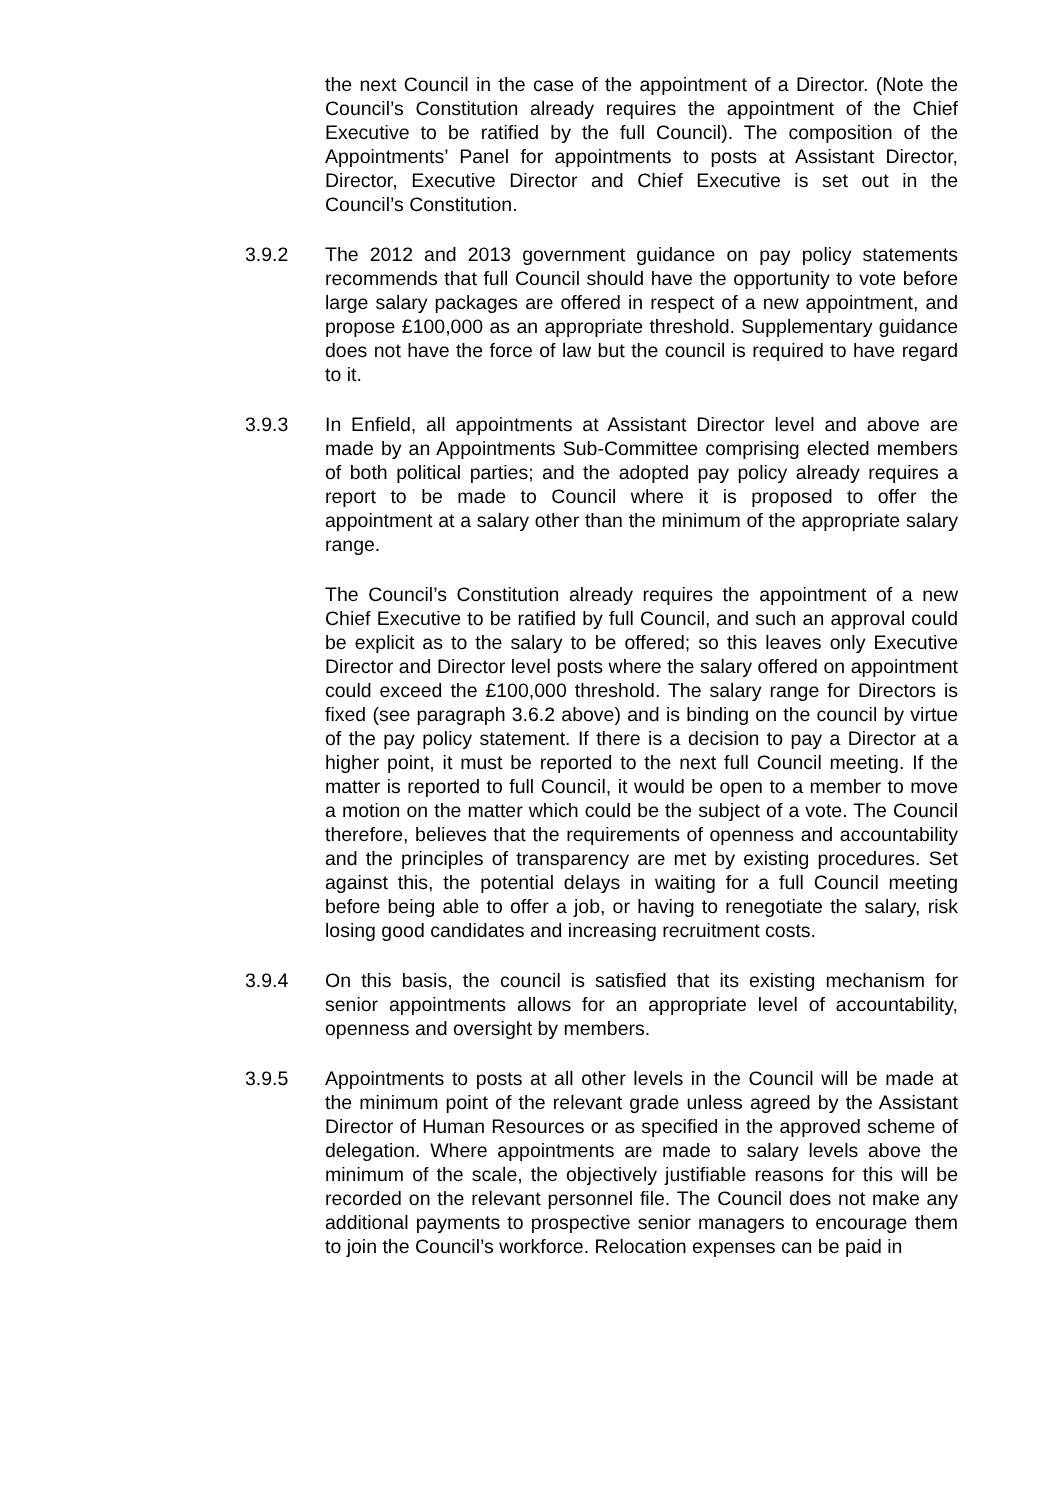the next Council in the case of the appointment of a Director. (Note the Council’s Constitution already requires the appointment of the Chief Executive to be ratified by the full Council). The composition of the Appointments’ Panel for appointments to posts at Assistant Director, Director, Executive Director and Chief Executive is set out in the Council’s Constitution.
3.9.2 The 2012 and 2013 government guidance on pay policy statements recommends that full Council should have the opportunity to vote before large salary packages are offered in respect of a new appointment, and propose £100,000 as an appropriate threshold. Supplementary guidance does not have the force of law but the council is required to have regard to it.
3.9.3 In Enfield, all appointments at Assistant Director level and above are made by an Appointments Sub-Committee comprising elected members of both political parties; and the adopted pay policy already requires a report to be made to Council where it is proposed to offer the appointment at a salary other than the minimum of the appropriate salary range.
The Council’s Constitution already requires the appointment of a new Chief Executive to be ratified by full Council, and such an approval could be explicit as to the salary to be offered; so this leaves only Executive Director and Director level posts where the salary offered on appointment could exceed the £100,000 threshold. The salary range for Directors is fixed (see paragraph 3.6.2 above) and is binding on the council by virtue of the pay policy statement. If there is a decision to pay a Director at a higher point, it must be reported to the next full Council meeting. If the matter is reported to full Council, it would be open to a member to move a motion on the matter which could be the subject of a vote. The Council therefore, believes that the requirements of openness and accountability and the principles of transparency are met by existing procedures. Set against this, the potential delays in waiting for a full Council meeting before being able to offer a job, or having to renegotiate the salary, risk losing good candidates and increasing recruitment costs.
3.9.4 On this basis, the council is satisfied that its existing mechanism for senior appointments allows for an appropriate level of accountability, openness and oversight by members.
3.9.5 Appointments to posts at all other levels in the Council will be made at the minimum point of the relevant grade unless agreed by the Assistant Director of Human Resources or as specified in the approved scheme of delegation. Where appointments are made to salary levels above the minimum of the scale, the objectively justifiable reasons for this will be recorded on the relevant personnel file. The Council does not make any additional payments to prospective senior managers to encourage them to join the Council’s workforce. Relocation expenses can be paid in